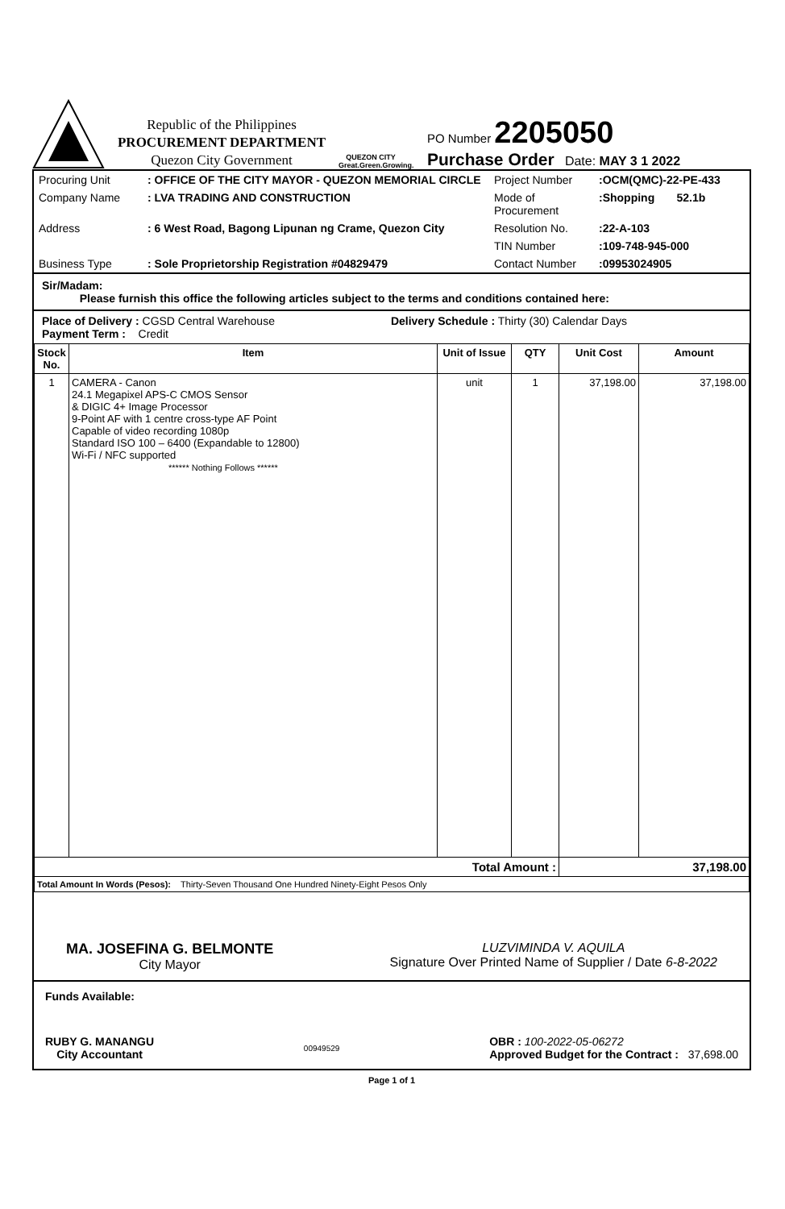Republic of the Philippines
PROCUREMENT DEPARTMENT
Quezon City Government
QUEZON CITY
Great.Green.Growing.
PO Number 2205050
Purchase Order Date: MAY 3 1 2022
Procuring Unit: OFFICE OF THE CITY MAYOR - QUEZON MEMORIAL CIRCLE Project Number:OCM(QMC)-22-PE-433
Company Name: LVA TRADING AND CONSTRUCTION Mode of Procurement:Shopping 52.1b
Address: 6 West Road, Bagong Lipunan ng Crame, Quezon City Resolution No.:22-A-103
TIN Number:109-748-945-000
Business Type: Sole Proprietorship Registration #04829479 Contact Number:09953024905
Sir/Madam:
Please furnish this office the following articles subject to the terms and conditions contained here:
Place of Delivery : CGSD Central Warehouse Delivery Schedule : Thirty (30) Calendar Days
Payment Term : Credit
| Stock No. | Item | Unit of Issue | QTY | Unit Cost | Amount |
| --- | --- | --- | --- | --- | --- |
| 1 | CAMERA - Canon 24.1 Megapixel APS-C CMOS Sensor & DIGIC 4+ Image Processor 9-Point AF with 1 centre cross-type AF Point Capable of video recording 1080p Standard ISO 100 – 6400 (Expandable to 12800) Wi-Fi / NFC supported ****** Nothing Follows ****** | unit | 1 | 37,198.00 | 37,198.00 |
| Total Amount : | | | | 37,198.00 | |
| Total Amount In Words (Pesos): Thirty-Seven Thousand One Hundred Ninety-Eight Pesos Only | | | | | |
MA. JOSEFINA G. BELMONTE
City Mayor
LUZVIMINDA V. AQUILA
Signature Over Printed Name of Supplier / Date 6-8-2022
Funds Available:
RUBY G. MANANGU
City Accountant
00949529
OBR : 100-2022-05-06272
Approved Budget for the Contract : 37,698.00
Page 1 of 1